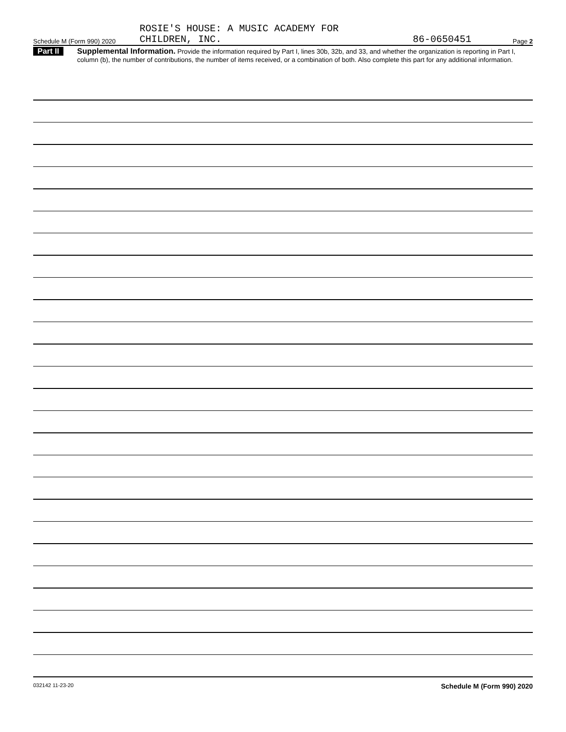Schedule M (Form 990) 2020
ROSIE'S HOUSE: A MUSIC ACADEMY FOR
CHILDREN, INC.
86-0650451
Page 2
Part II
Supplemental Information. Provide the information required by Part I, lines 30b, 32b, and 33, and whether the organization is reporting in Part I, column (b), the number of contributions, the number of items received, or a combination of both. Also complete this part for any additional information.
032142 11-23-20 Schedule M (Form 990) 2020